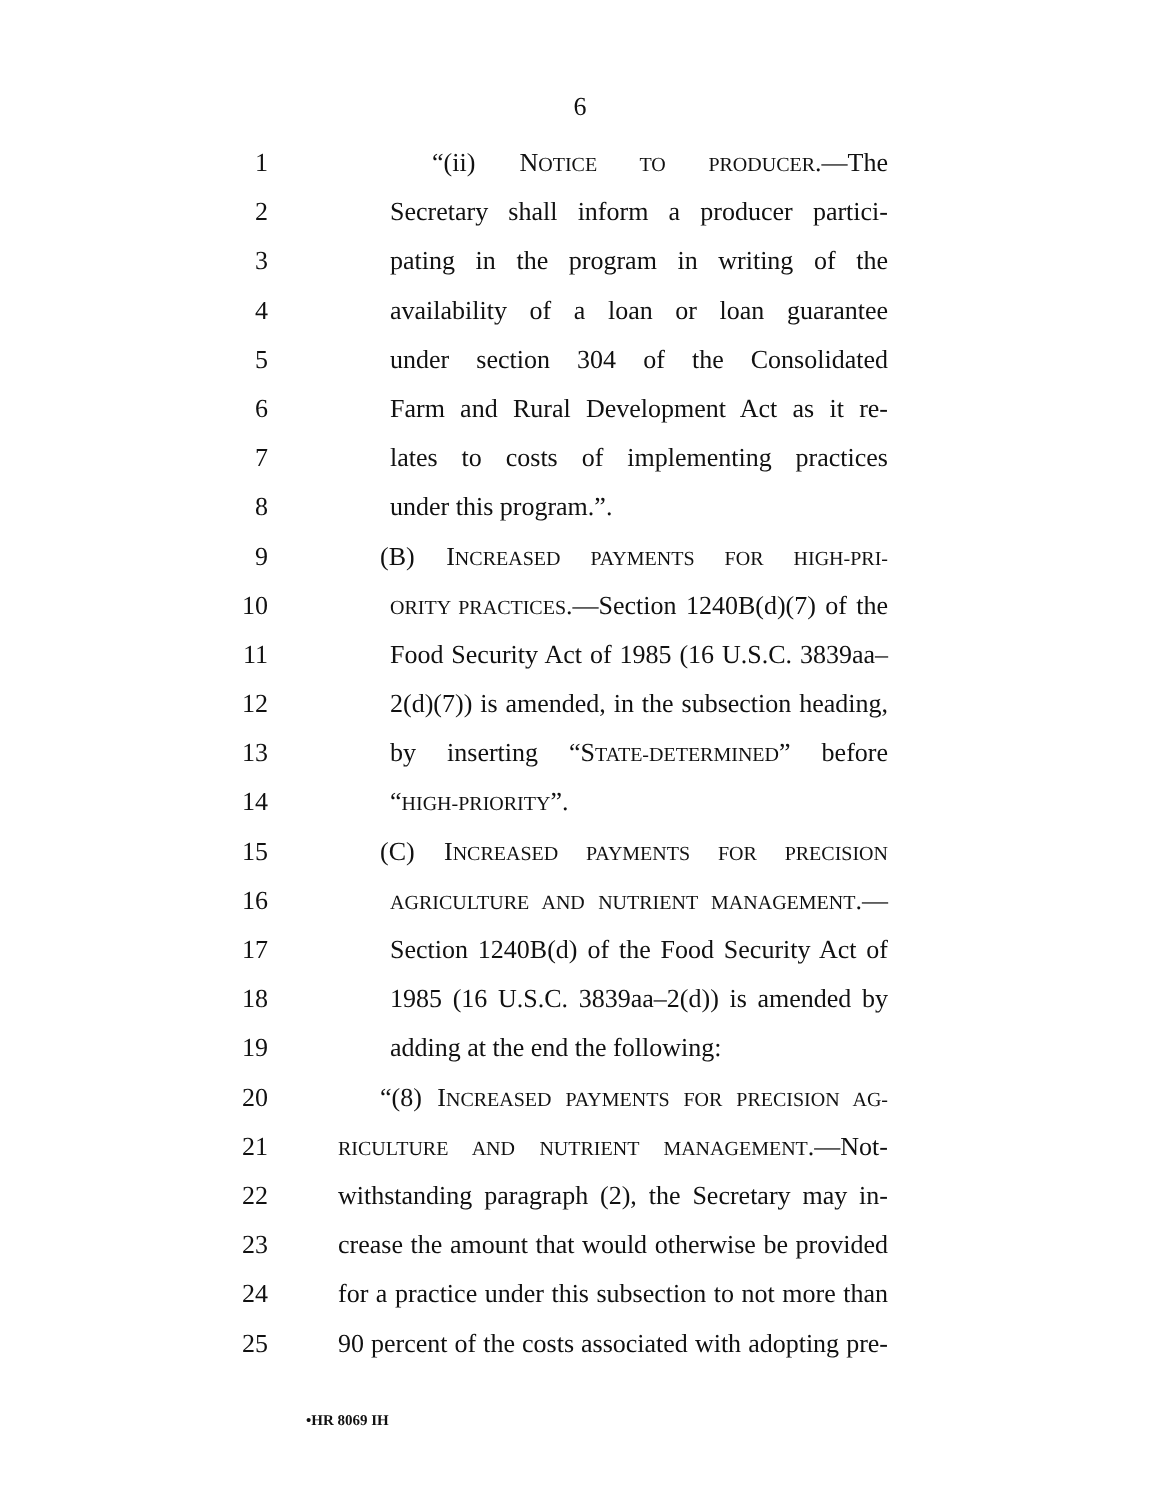6
1 “(ii) NOTICE TO PRODUCER.—The
2 Secretary shall inform a producer partici-
3 pating in the program in writing of the
4 availability of a loan or loan guarantee
5 under section 304 of the Consolidated
6 Farm and Rural Development Act as it re-
7 lates to costs of implementing practices
8 under this program.”.
9 (B) INCREASED PAYMENTS FOR HIGH-PRI-
10 ORITY PRACTICES.—Section 1240B(d)(7) of the
11 Food Security Act of 1985 (16 U.S.C. 3839aa–
12 2(d)(7)) is amended, in the subsection heading,
13 by inserting “STATE-DETERMINED” before
14 “HIGH-PRIORITY”.
15 (C) INCREASED PAYMENTS FOR PRECISION
16 AGRICULTURE AND NUTRIENT MANAGEMENT.—
17 Section 1240B(d) of the Food Security Act of
18 1985 (16 U.S.C. 3839aa–2(d)) is amended by
19 adding at the end the following:
20 “(8) INCREASED PAYMENTS FOR PRECISION AG-
21 RICULTURE AND NUTRIENT MANAGEMENT.—Not-
22 withstanding paragraph (2), the Secretary may in-
23 crease the amount that would otherwise be provided
24 for a practice under this subsection to not more than
25 90 percent of the costs associated with adopting pre-
•HR 8069 IH